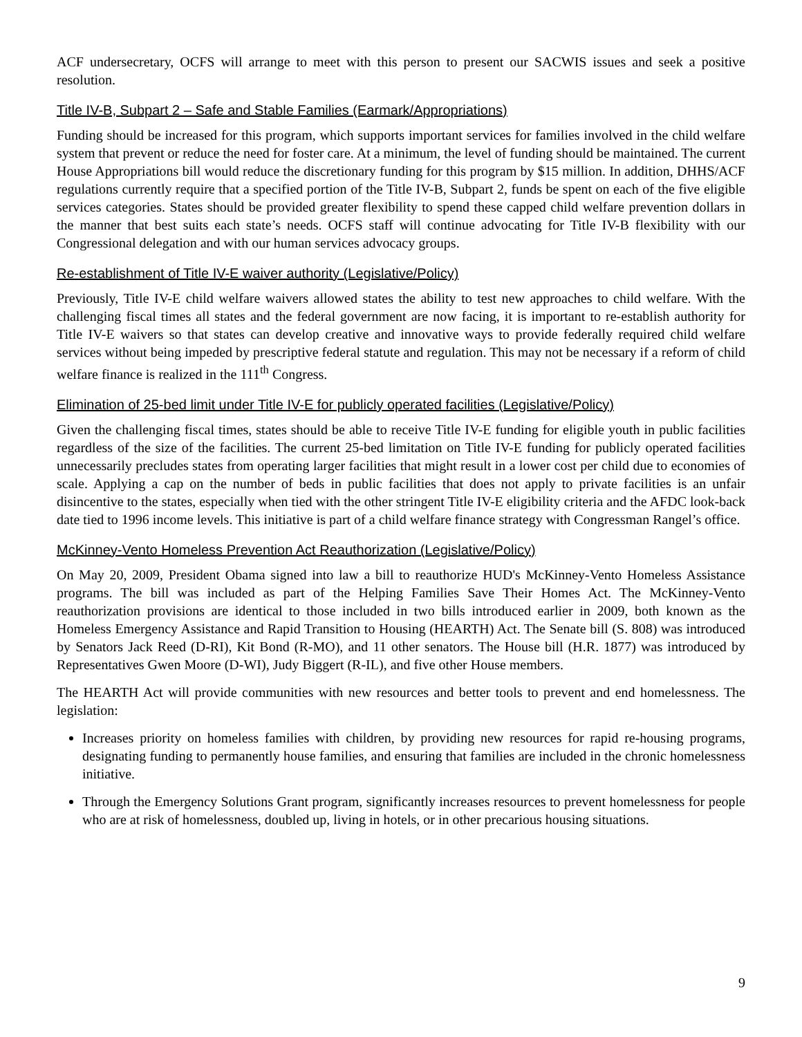ACF undersecretary, OCFS will arrange to meet with this person to present our SACWIS issues and seek a positive resolution.
Title IV-B, Subpart 2 – Safe and Stable Families (Earmark/Appropriations)
Funding should be increased for this program, which supports important services for families involved in the child welfare system that prevent or reduce the need for foster care. At a minimum, the level of funding should be maintained. The current House Appropriations bill would reduce the discretionary funding for this program by $15 million. In addition, DHHS/ACF regulations currently require that a specified portion of the Title IV-B, Subpart 2, funds be spent on each of the five eligible services categories. States should be provided greater flexibility to spend these capped child welfare prevention dollars in the manner that best suits each state’s needs. OCFS staff will continue advocating for Title IV-B flexibility with our Congressional delegation and with our human services advocacy groups.
Re-establishment of Title IV-E waiver authority (Legislative/Policy)
Previously, Title IV-E child welfare waivers allowed states the ability to test new approaches to child welfare. With the challenging fiscal times all states and the federal government are now facing, it is important to re-establish authority for Title IV-E waivers so that states can develop creative and innovative ways to provide federally required child welfare services without being impeded by prescriptive federal statute and regulation. This may not be necessary if a reform of child welfare finance is realized in the 111<sup>th</sup> Congress.
Elimination of 25-bed limit under Title IV-E for publicly operated facilities (Legislative/Policy)
Given the challenging fiscal times, states should be able to receive Title IV-E funding for eligible youth in public facilities regardless of the size of the facilities. The current 25-bed limitation on Title IV-E funding for publicly operated facilities unnecessarily precludes states from operating larger facilities that might result in a lower cost per child due to economies of scale. Applying a cap on the number of beds in public facilities that does not apply to private facilities is an unfair disincentive to the states, especially when tied with the other stringent Title IV-E eligibility criteria and the AFDC look-back date tied to 1996 income levels. This initiative is part of a child welfare finance strategy with Congressman Rangel’s office.
McKinney-Vento Homeless Prevention Act Reauthorization (Legislative/Policy)
On May 20, 2009, President Obama signed into law a bill to reauthorize HUD's McKinney-Vento Homeless Assistance programs. The bill was included as part of the Helping Families Save Their Homes Act. The McKinney-Vento reauthorization provisions are identical to those included in two bills introduced earlier in 2009, both known as the Homeless Emergency Assistance and Rapid Transition to Housing (HEARTH) Act. The Senate bill (S. 808) was introduced by Senators Jack Reed (D-RI), Kit Bond (R-MO), and 11 other senators. The House bill (H.R. 1877) was introduced by Representatives Gwen Moore (D-WI), Judy Biggert (R-IL), and five other House members.
The HEARTH Act will provide communities with new resources and better tools to prevent and end homelessness. The legislation:
Increases priority on homeless families with children, by providing new resources for rapid re-housing programs, designating funding to permanently house families, and ensuring that families are included in the chronic homelessness initiative.
Through the Emergency Solutions Grant program, significantly increases resources to prevent homelessness for people who are at risk of homelessness, doubled up, living in hotels, or in other precarious housing situations.
9